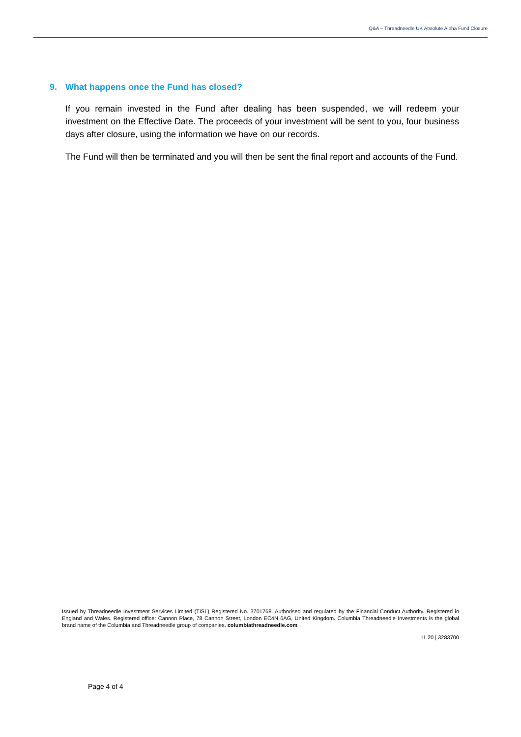Q&A – Threadneedle UK Absolute Alpha Fund Closure
9. What happens once the Fund has closed?
If you remain invested in the Fund after dealing has been suspended, we will redeem your investment on the Effective Date. The proceeds of your investment will be sent to you, four business days after closure, using the information we have on our records.
The Fund will then be terminated and you will then be sent the final report and accounts of the Fund.
Issued by Threadneedle Investment Services Limited (TISL) Registered No. 3701768. Authorised and regulated by the Financial Conduct Authority. Registered in England and Wales. Registered office: Cannon Place, 78 Cannon Street, London EC4N 6AG, United Kingdom. Columbia Threadneedle Investments is the global brand name of the Columbia and Threadneedle group of companies. columbiathreadneedle.com
11.20 | 3283700
Page 4 of 4